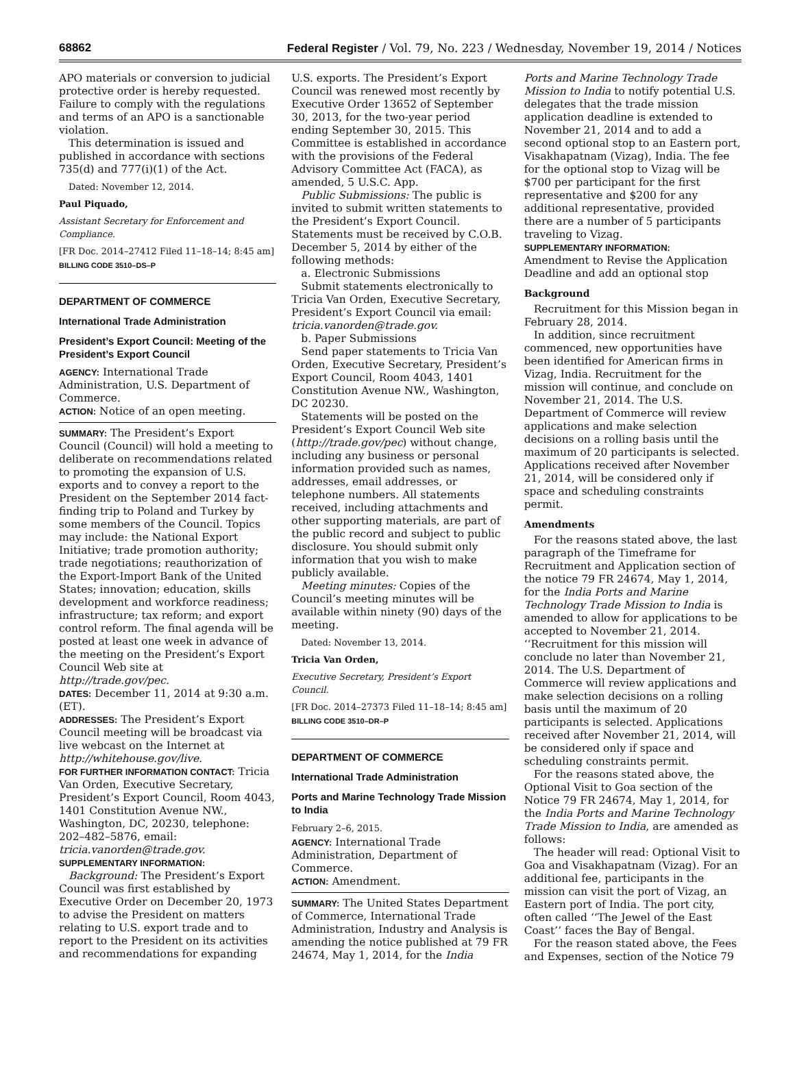68862 Federal Register / Vol. 79, No. 223 / Wednesday, November 19, 2014 / Notices
APO materials or conversion to judicial protective order is hereby requested. Failure to comply with the regulations and terms of an APO is a sanctionable violation.
This determination is issued and published in accordance with sections 735(d) and 777(i)(1) of the Act.
Dated: November 12, 2014.
Paul Piquado,
Assistant Secretary for Enforcement and Compliance.
[FR Doc. 2014–27412 Filed 11–18–14; 8:45 am]
BILLING CODE 3510–DS–P
DEPARTMENT OF COMMERCE
International Trade Administration
President’s Export Council: Meeting of the President’s Export Council
AGENCY: International Trade Administration, U.S. Department of Commerce.
ACTION: Notice of an open meeting.
SUMMARY: The President’s Export Council (Council) will hold a meeting to deliberate on recommendations related to promoting the expansion of U.S. exports and to convey a report to the President on the September 2014 fact-finding trip to Poland and Turkey by some members of the Council. Topics may include: the National Export Initiative; trade promotion authority; trade negotiations; reauthorization of the Export-Import Bank of the United States; innovation; education, skills development and workforce readiness; infrastructure; tax reform; and export control reform. The final agenda will be posted at least one week in advance of the meeting on the President’s Export Council Web site at http://trade.gov/pec.
DATES: December 11, 2014 at 9:30 a.m. (ET).
ADDRESSES: The President’s Export Council meeting will be broadcast via live webcast on the Internet at http://whitehouse.gov/live.
FOR FURTHER INFORMATION CONTACT: Tricia Van Orden, Executive Secretary, President’s Export Council, Room 4043, 1401 Constitution Avenue NW., Washington, DC, 20230, telephone: 202–482–5876, email: tricia.vanorden@trade.gov.
SUPPLEMENTARY INFORMATION:
Background: The President’s Export Council was first established by Executive Order on December 20, 1973 to advise the President on matters relating to U.S. export trade and to report to the President on its activities and recommendations for expanding
U.S. exports. The President’s Export Council was renewed most recently by Executive Order 13652 of September 30, 2013, for the two-year period ending September 30, 2015. This Committee is established in accordance with the provisions of the Federal Advisory Committee Act (FACA), as amended, 5 U.S.C. App.
Public Submissions: The public is invited to submit written statements to the President’s Export Council. Statements must be received by C.O.B. December 5, 2014 by either of the following methods:
a. Electronic Submissions
Submit statements electronically to Tricia Van Orden, Executive Secretary, President’s Export Council via email: tricia.vanorden@trade.gov.
b. Paper Submissions
Send paper statements to Tricia Van Orden, Executive Secretary, President’s Export Council, Room 4043, 1401 Constitution Avenue NW., Washington, DC 20230.
Statements will be posted on the President’s Export Council Web site (http://trade.gov/pec) without change, including any business or personal information provided such as names, addresses, email addresses, or telephone numbers. All statements received, including attachments and other supporting materials, are part of the public record and subject to public disclosure. You should submit only information that you wish to make publicly available.
Meeting minutes: Copies of the Council’s meeting minutes will be available within ninety (90) days of the meeting.
Dated: November 13, 2014.
Tricia Van Orden,
Executive Secretary, President’s Export Council.
[FR Doc. 2014–27373 Filed 11–18–14; 8:45 am]
BILLING CODE 3510–DR–P
DEPARTMENT OF COMMERCE
International Trade Administration
Ports and Marine Technology Trade Mission to India
February 2–6, 2015.
AGENCY: International Trade Administration, Department of Commerce.
ACTION: Amendment.
SUMMARY: The United States Department of Commerce, International Trade Administration, Industry and Analysis is amending the notice published at 79 FR 24674, May 1, 2014, for the India
Ports and Marine Technology Trade Mission to India to notify potential U.S. delegates that the trade mission application deadline is extended to November 21, 2014 and to add a second optional stop to an Eastern port, Visakhapatnam (Vizag), India. The fee for the optional stop to Vizag will be $700 per participant for the first representative and $200 for any additional representative, provided there are a number of 5 participants traveling to Vizag.
SUPPLEMENTARY INFORMATION:
Amendment to Revise the Application Deadline and add an optional stop
Background
Recruitment for this Mission began in February 28, 2014.
In addition, since recruitment commenced, new opportunities have been identified for American firms in Vizag, India. Recruitment for the mission will continue, and conclude on November 21, 2014. The U.S. Department of Commerce will review applications and make selection decisions on a rolling basis until the maximum of 20 participants is selected. Applications received after November 21, 2014, will be considered only if space and scheduling constraints permit.
Amendments
For the reasons stated above, the last paragraph of the Timeframe for Recruitment and Application section of the notice 79 FR 24674, May 1, 2014, for the India Ports and Marine Technology Trade Mission to India is amended to allow for applications to be accepted to November 21, 2014. ‘‘Recruitment for this mission will conclude no later than November 21, 2014. The U.S. Department of Commerce will review applications and make selection decisions on a rolling basis until the maximum of 20 participants is selected. Applications received after November 21, 2014, will be considered only if space and scheduling constraints permit.
For the reasons stated above, the Optional Visit to Goa section of the Notice 79 FR 24674, May 1, 2014, for the India Ports and Marine Technology Trade Mission to India, are amended as follows:
The header will read: Optional Visit to Goa and Visakhapatnam (Vizag). For an additional fee, participants in the mission can visit the port of Vizag, an Eastern port of India. The port city, often called ‘‘The Jewel of the East Coast’’ faces the Bay of Bengal.
For the reason stated above, the Fees and Expenses, section of the Notice 79